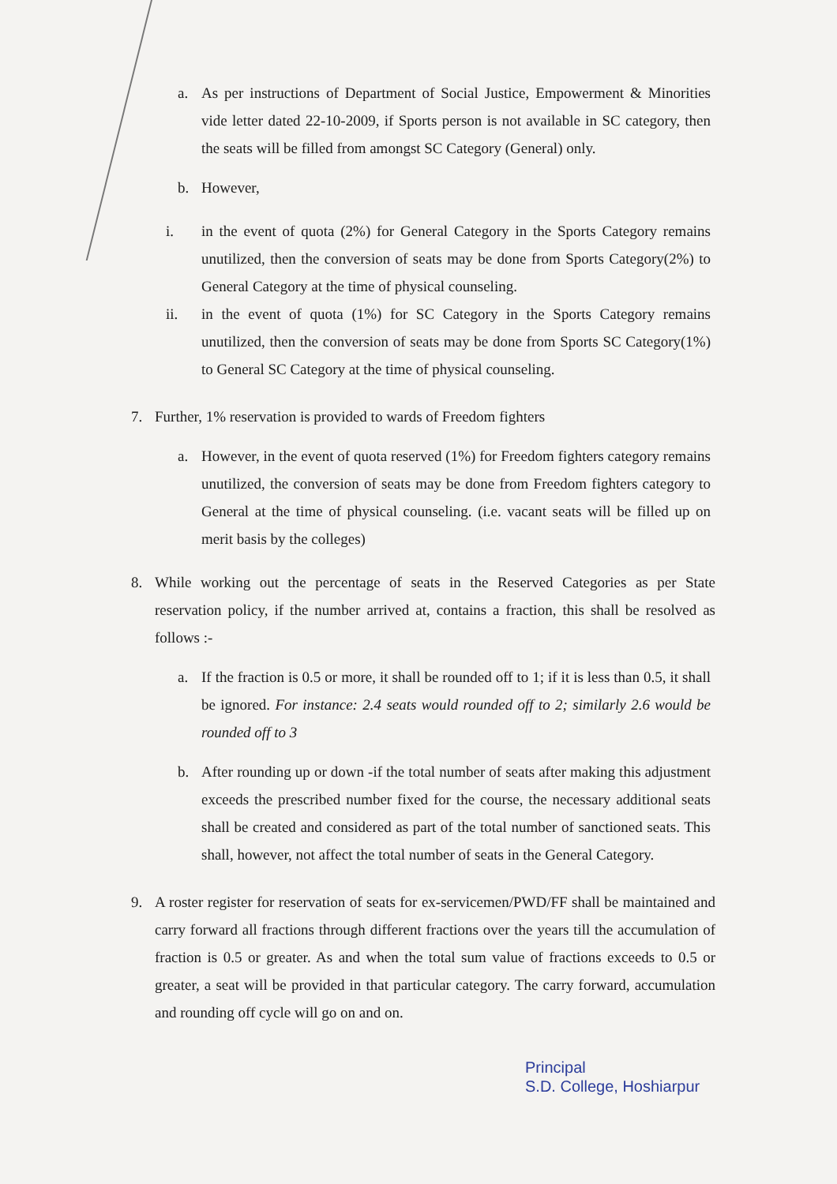a. As per instructions of Department of Social Justice, Empowerment & Minorities vide letter dated 22-10-2009, if Sports person is not available in SC category, then the seats will be filled from amongst SC Category (General) only.
b. However,
i. in the event of quota (2%) for General Category in the Sports Category remains unutilized, then the conversion of seats may be done from Sports Category(2%) to General Category at the time of physical counseling.
ii. in the event of quota (1%) for SC Category in the Sports Category remains unutilized, then the conversion of seats may be done from Sports SC Category(1%) to General SC Category at the time of physical counseling.
7. Further, 1% reservation is provided to wards of Freedom fighters
a. However, in the event of quota reserved (1%) for Freedom fighters category remains unutilized, the conversion of seats may be done from Freedom fighters category to General at the time of physical counseling. (i.e. vacant seats will be filled up on merit basis by the colleges)
8. While working out the percentage of seats in the Reserved Categories as per State reservation policy, if the number arrived at, contains a fraction, this shall be resolved as follows :-
a. If the fraction is 0.5 or more, it shall be rounded off to 1; if it is less than 0.5, it shall be ignored. For instance: 2.4 seats would rounded off to 2; similarly 2.6 would be rounded off to 3
b. After rounding up or down -if the total number of seats after making this adjustment exceeds the prescribed number fixed for the course, the necessary additional seats shall be created and considered as part of the total number of sanctioned seats. This shall, however, not affect the total number of seats in the General Category.
9. A roster register for reservation of seats for ex-servicemen/PWD/FF shall be maintained and carry forward all fractions through different fractions over the years till the accumulation of fraction is 0.5 or greater. As and when the total sum value of fractions exceeds to 0.5 or greater, a seat will be provided in that particular category. The carry forward, accumulation and rounding off cycle will go on and on.
Principal
S.D. College, Hoshiarpur